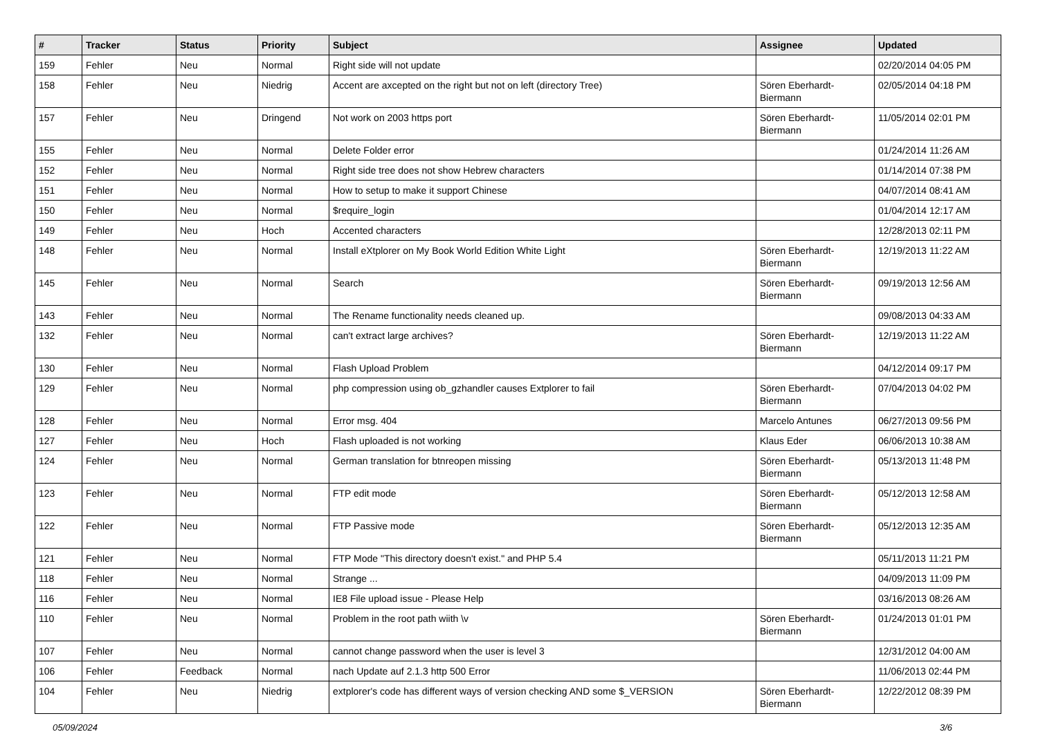| # | Tracker | Status | Priority | Subject | Assignee | Updated |
| --- | --- | --- | --- | --- | --- | --- |
| 159 | Fehler | Neu | Normal | Right side will not update | | 02/20/2014 04:05 PM |
| 158 | Fehler | Neu | Niedrig | Accent are axcepted on the right but not on left (directory Tree) | Sören Eberhardt-Biermann | 02/05/2014 04:18 PM |
| 157 | Fehler | Neu | Dringend | Not work on 2003 https port | Sören Eberhardt-Biermann | 11/05/2014 02:01 PM |
| 155 | Fehler | Neu | Normal | Delete Folder error | | 01/24/2014 11:26 AM |
| 152 | Fehler | Neu | Normal | Right side tree does not show Hebrew characters | | 01/14/2014 07:38 PM |
| 151 | Fehler | Neu | Normal | How to setup to make it support Chinese | | 04/07/2014 08:41 AM |
| 150 | Fehler | Neu | Normal | $require_login | | 01/04/2014 12:17 AM |
| 149 | Fehler | Neu | Hoch | Accented characters | | 12/28/2013 02:11 PM |
| 148 | Fehler | Neu | Normal | Install eXtplorer on My Book World Edition White Light | Sören Eberhardt-Biermann | 12/19/2013 11:22 AM |
| 145 | Fehler | Neu | Normal | Search | Sören Eberhardt-Biermann | 09/19/2013 12:56 AM |
| 143 | Fehler | Neu | Normal | The Rename functionality needs cleaned up. | | 09/08/2013 04:33 AM |
| 132 | Fehler | Neu | Normal | can't extract large archives? | Sören Eberhardt-Biermann | 12/19/2013 11:22 AM |
| 130 | Fehler | Neu | Normal | Flash Upload Problem | | 04/12/2014 09:17 PM |
| 129 | Fehler | Neu | Normal | php compression using ob_gzhandler causes Extplorer to fail | Sören Eberhardt-Biermann | 07/04/2013 04:02 PM |
| 128 | Fehler | Neu | Normal | Error msg. 404 | Marcelo Antunes | 06/27/2013 09:56 PM |
| 127 | Fehler | Neu | Hoch | Flash uploaded is not working | Klaus Eder | 06/06/2013 10:38 AM |
| 124 | Fehler | Neu | Normal | German translation for btnreopen missing | Sören Eberhardt-Biermann | 05/13/2013 11:48 PM |
| 123 | Fehler | Neu | Normal | FTP edit mode | Sören Eberhardt-Biermann | 05/12/2013 12:58 AM |
| 122 | Fehler | Neu | Normal | FTP Passive mode | Sören Eberhardt-Biermann | 05/12/2013 12:35 AM |
| 121 | Fehler | Neu | Normal | FTP Mode "This directory doesn't exist." and PHP 5.4 | | 05/11/2013 11:21 PM |
| 118 | Fehler | Neu | Normal | Strange ... | | 04/09/2013 11:09 PM |
| 116 | Fehler | Neu | Normal | IE8 File upload issue - Please Help | | 03/16/2013 08:26 AM |
| 110 | Fehler | Neu | Normal | Problem in the root path wiith \v | Sören Eberhardt-Biermann | 01/24/2013 01:01 PM |
| 107 | Fehler | Neu | Normal | cannot change password when the user is level 3 | | 12/31/2012 04:00 AM |
| 106 | Fehler | Feedback | Normal | nach Update auf 2.1.3 http 500 Error | | 11/06/2013 02:44 PM |
| 104 | Fehler | Neu | Niedrig | extplorer's code has different ways of version checking AND some $_VERSION | Sören Eberhardt-Biermann | 12/22/2012 08:39 PM |
05/09/2024 3/6